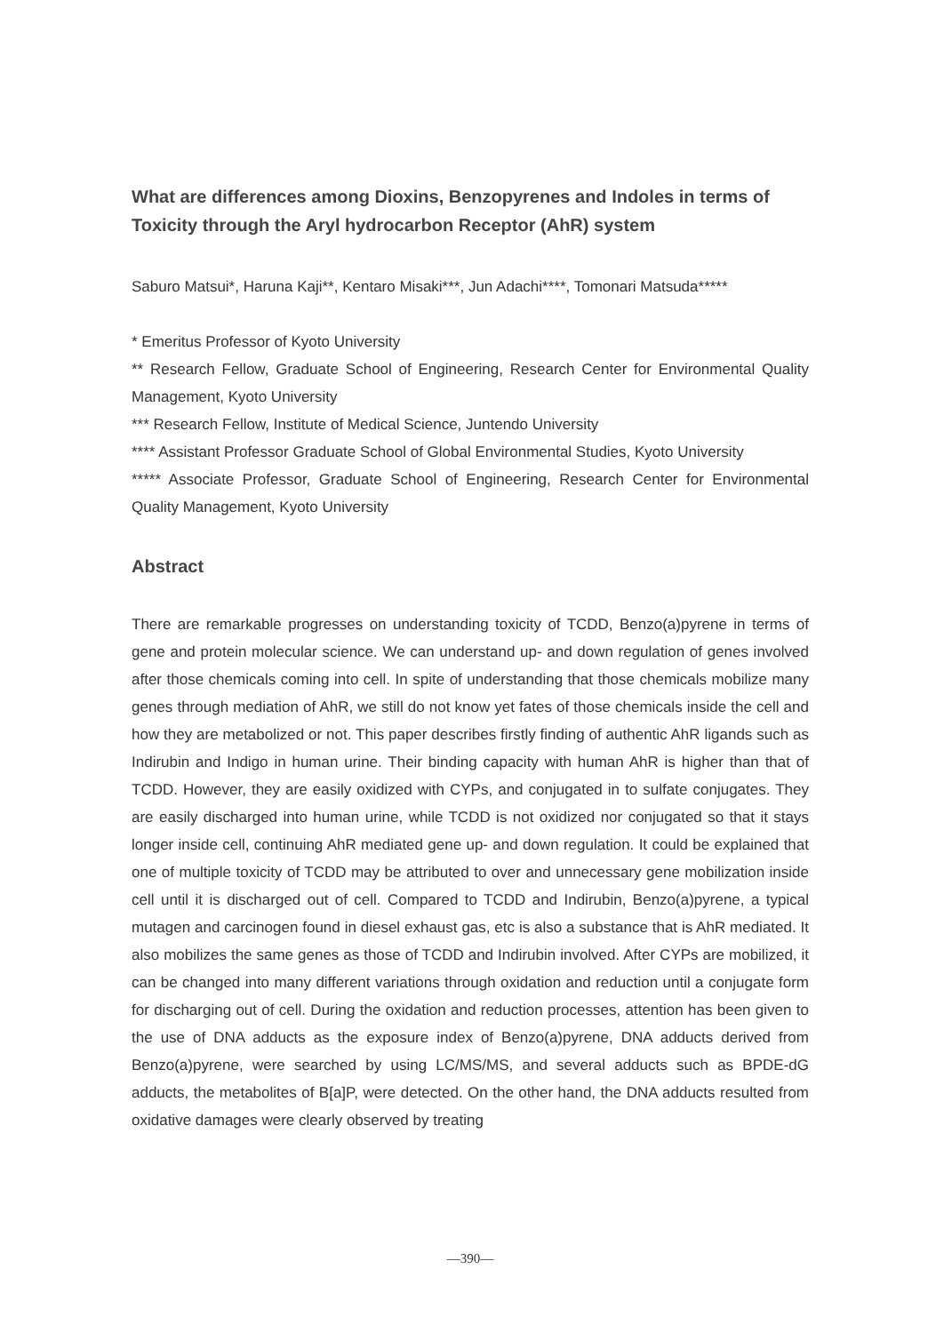What are differences among Dioxins, Benzopyrenes and Indoles in terms of Toxicity through the Aryl hydrocarbon Receptor (AhR) system
Saburo Matsui*, Haruna Kaji**, Kentaro Misaki***, Jun Adachi****, Tomonari Matsuda*****
* Emeritus Professor of Kyoto University
** Research Fellow, Graduate School of Engineering, Research Center for Environmental Quality Management, Kyoto University
*** Research Fellow, Institute of Medical Science, Juntendo University
**** Assistant Professor Graduate School of Global Environmental Studies, Kyoto University
***** Associate Professor, Graduate School of Engineering, Research Center for Environmental Quality Management, Kyoto University
Abstract
There are remarkable progresses on understanding toxicity of TCDD, Benzo(a)pyrene in terms of gene and protein molecular science. We can understand up- and down regulation of genes involved after those chemicals coming into cell. In spite of understanding that those chemicals mobilize many genes through mediation of AhR, we still do not know yet fates of those chemicals inside the cell and how they are metabolized or not. This paper describes firstly finding of authentic AhR ligands such as Indirubin and Indigo in human urine. Their binding capacity with human AhR is higher than that of TCDD. However, they are easily oxidized with CYPs, and conjugated in to sulfate conjugates. They are easily discharged into human urine, while TCDD is not oxidized nor conjugated so that it stays longer inside cell, continuing AhR mediated gene up- and down regulation. It could be explained that one of multiple toxicity of TCDD may be attributed to over and unnecessary gene mobilization inside cell until it is discharged out of cell. Compared to TCDD and Indirubin, Benzo(a)pyrene, a typical mutagen and carcinogen found in diesel exhaust gas, etc is also a substance that is AhR mediated. It also mobilizes the same genes as those of TCDD and Indirubin involved. After CYPs are mobilized, it can be changed into many different variations through oxidation and reduction until a conjugate form for discharging out of cell. During the oxidation and reduction processes, attention has been given to the use of DNA adducts as the exposure index of Benzo(a)pyrene, DNA adducts derived from Benzo(a)pyrene, were searched by using LC/MS/MS, and several adducts such as BPDE-dG adducts, the metabolites of B[a]P, were detected. On the other hand, the DNA adducts resulted from oxidative damages were clearly observed by treating
—390—